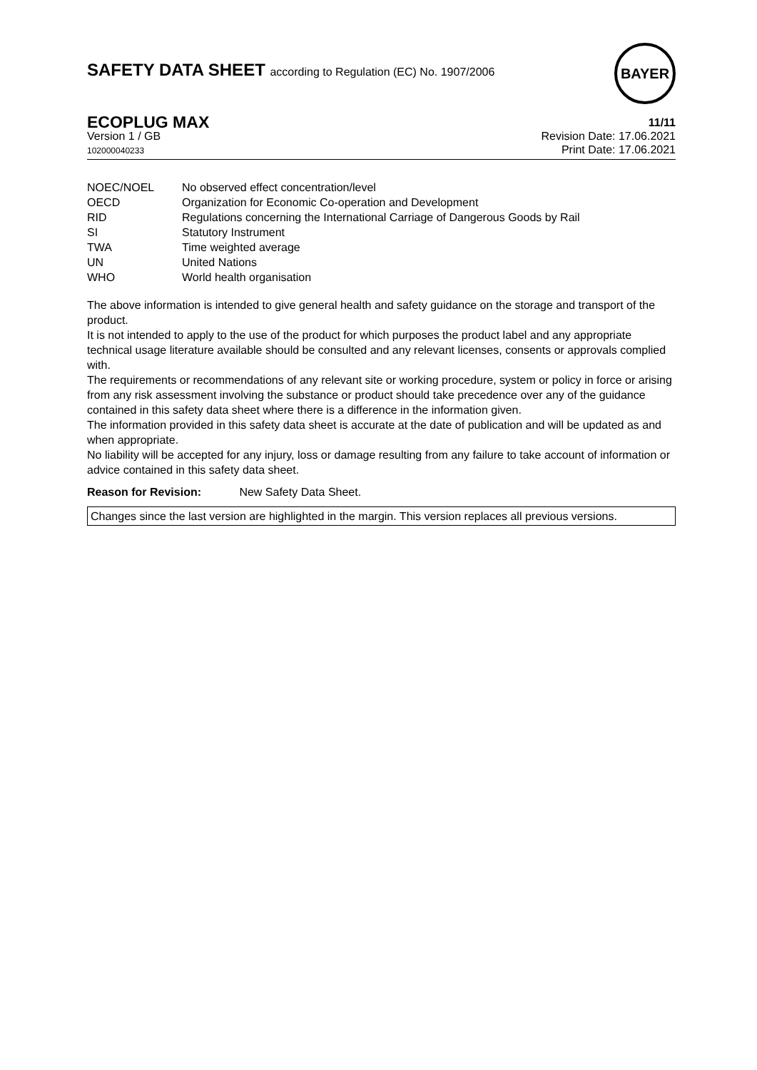SAFETY DATA SHEET according to Regulation (EC) No. 1907/2006
BAYER
ECOPLUG MAX
Version 1 / GB
102000040233
11/11
Revision Date: 17.06.2021
Print Date: 17.06.2021
| NOEC/NOEL | No observed effect concentration/level |
| OECD | Organization for Economic Co-operation and Development |
| RID | Regulations concerning the International Carriage of Dangerous Goods by Rail |
| SI | Statutory Instrument |
| TWA | Time weighted average |
| UN | United Nations |
| WHO | World health organisation |
The above information is intended to give general health and safety guidance on the storage and transport of the product.
It is not intended to apply to the use of the product for which purposes the product label and any appropriate technical usage literature available should be consulted and any relevant licenses, consents or approvals complied with.
The requirements or recommendations of any relevant site or working procedure, system or policy in force or arising from any risk assessment involving the substance or product should take precedence over any of the guidance contained in this safety data sheet where there is a difference in the information given.
The information provided in this safety data sheet is accurate at the date of publication and will be updated as and when appropriate.
No liability will be accepted for any injury, loss or damage resulting from any failure to take account of information or advice contained in this safety data sheet.
Reason for Revision: New Safety Data Sheet.
Changes since the last version are highlighted in the margin. This version replaces all previous versions.